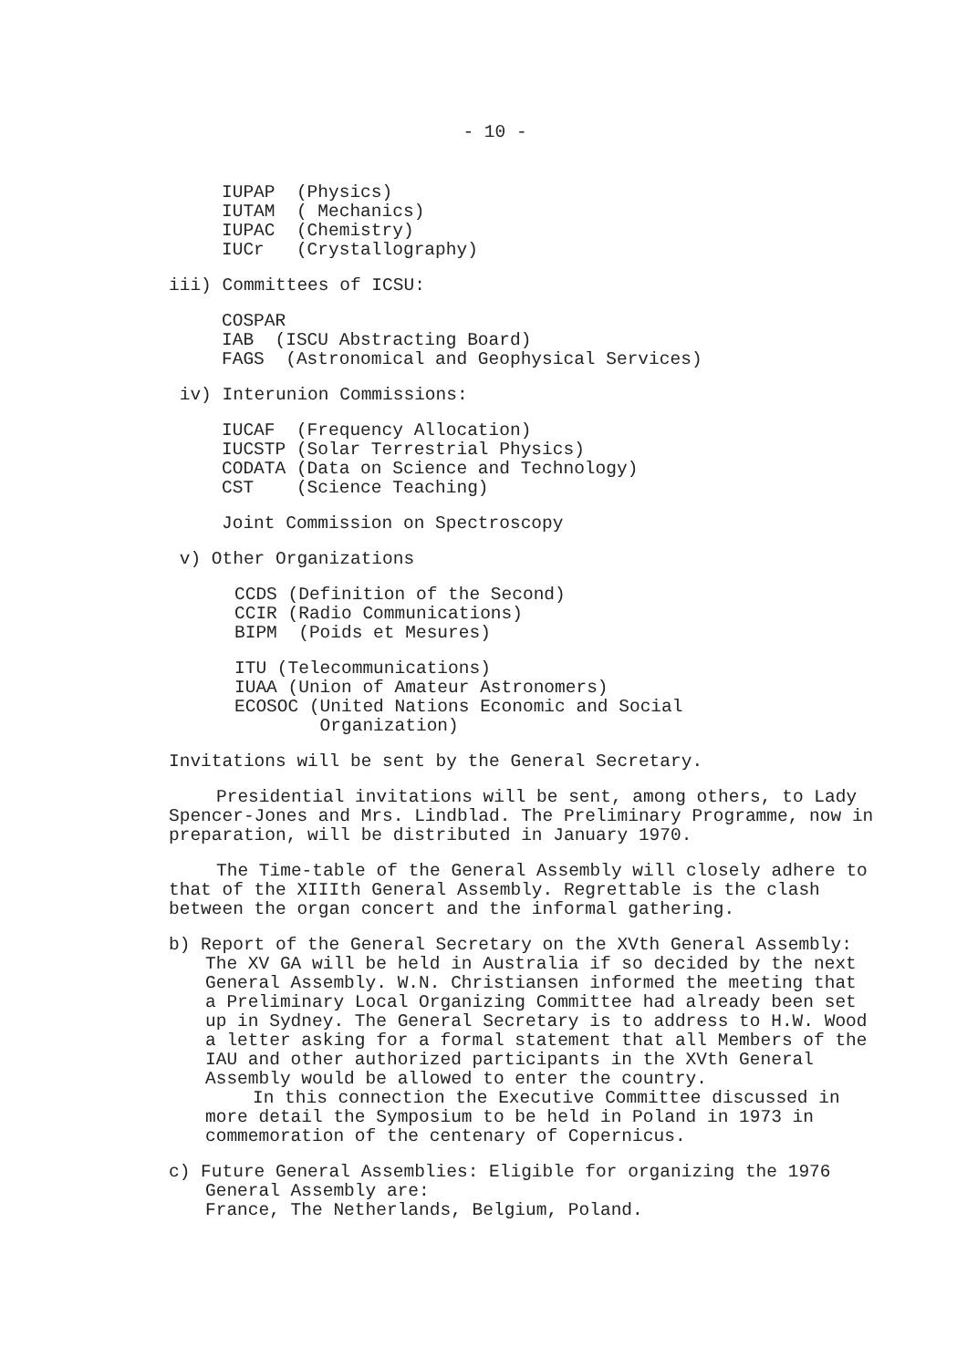- 10 -
IUPAP (Physics)
IUTAM ( Mechanics)
IUPAC (Chemistry)
IUCr (Crystallography)
iii) Committees of ICSU:
COSPAR
IAB (ISCU Abstracting Board)
FAGS (Astronomical and Geophysical Services)
iv) Interunion Commissions:
IUCAF (Frequency Allocation)
IUCSTP (Solar Terrestrial Physics)
CODATA (Data on Science and Technology)
CST (Science Teaching)
Joint Commission on Spectroscopy
v) Other Organizations
CCDS (Definition of the Second)
CCIR (Radio Communications)
BIPM (Poids et Mesures)
ITU (Telecommunications)
IUAA (Union of Amateur Astronomers)
ECOSOC (United Nations Economic and Social
Organization)
Invitations will be sent by the General Secretary.
Presidential invitations will be sent, among others, to Lady Spencer-Jones and Mrs. Lindblad. The Preliminary Programme, now in preparation, will be distributed in January 1970.
The Time-table of the General Assembly will closely adhere to that of the XIIIth General Assembly. Regrettable is the clash between the organ concert and the informal gathering.
b) Report of the General Secretary on the XVth General Assembly: The XV GA will be held in Australia if so decided by the next General Assembly. W.N. Christiansen informed the meeting that a Preliminary Local Organizing Committee had already been set up in Sydney. The General Secretary is to address to H.W. Wood a letter asking for a formal statement that all Members of the IAU and other authorized participants in the XVth General Assembly would be allowed to enter the country.
In this connection the Executive Committee discussed in more detail the Symposium to be held in Poland in 1973 in commemoration of the centenary of Copernicus.
c) Future General Assemblies: Eligible for organizing the 1976 General Assembly are:
France, The Netherlands, Belgium, Poland.